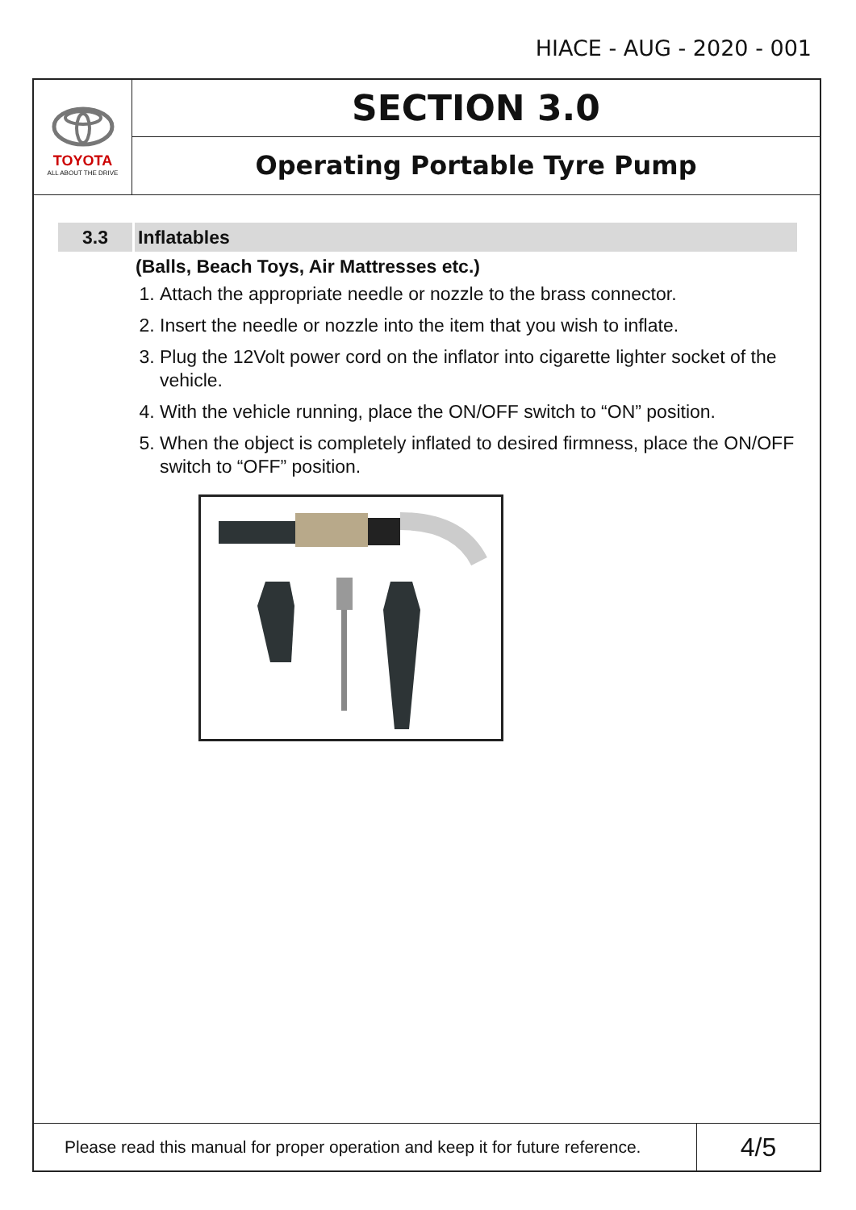HIACE - AUG - 2020 - 001
TOYOTA
ALL ABOUT THE DRIVE
SECTION 3.0
Operating Portable Tyre Pump
3.3 Inflatables
(Balls, Beach Toys, Air Mattresses etc.)
1. Attach the appropriate needle or nozzle to the brass connector.
2. Insert the needle or nozzle into the item that you wish to inflate.
3. Plug the 12Volt power cord on the inflator into cigarette lighter socket of the vehicle.
4. With the vehicle running, place the ON/OFF switch to “ON” position.
5. When the object is completely inflated to desired firmness, place the ON/OFF switch to “OFF” position.
Please read this manual for proper operation and keep it for future reference.
4/5